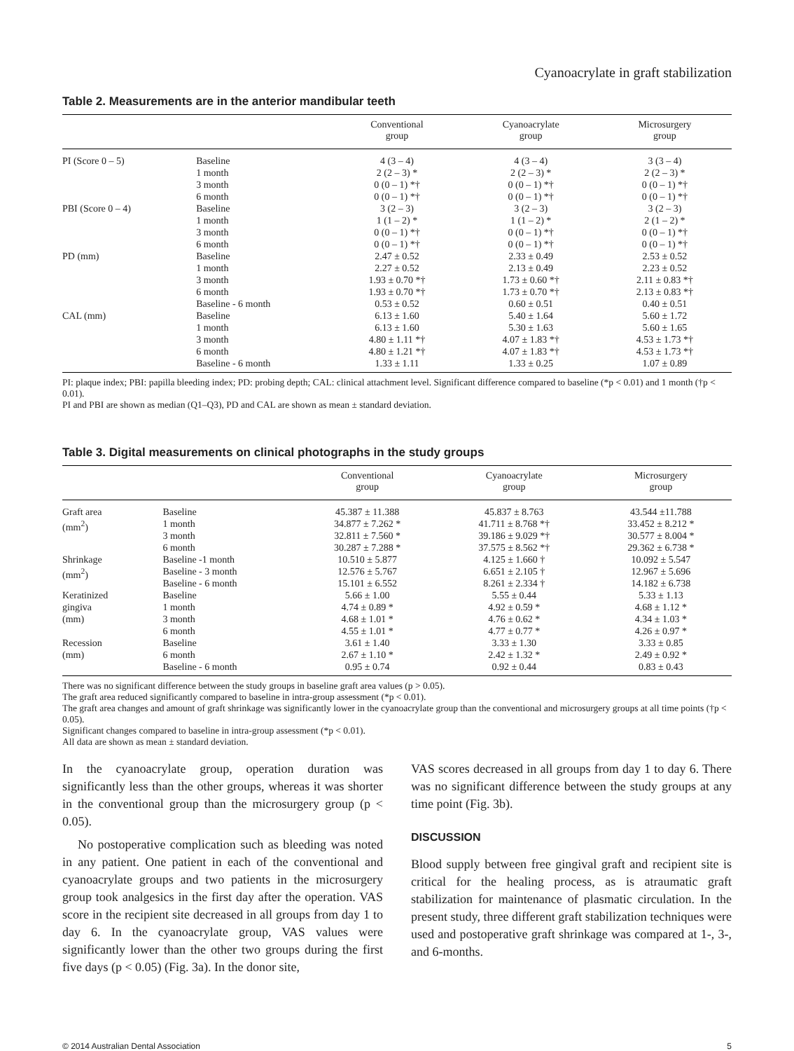Cyanoacrylate in graft stabilization
Table 2. Measurements are in the anterior mandibular teeth
| | | Conventional group | Cyanoacrylate group | Microsurgery group |
| --- | --- | --- | --- | --- |
| PI (Score 0 – 5) | Baseline 1 month 3 month 6 month | 4 (3 – 4) 2 (2 – 3) * 0 (0 – 1) *† 0 (0 – 1) *† | 4 (3 – 4) 2 (2 – 3) * 0 (0 – 1) *† 0 (0 – 1) *† | 3 (3 – 4) 2 (2 – 3) * 0 (0 – 1) *† 0 (0 – 1) *† |
| PBI (Score 0 – 4) | Baseline 1 month 3 month 6 month | 3 (2 – 3) 1 (1 – 2) * 0 (0 – 1) *† 0 (0 – 1) *† | 3 (2 – 3) 1 (1 – 2) * 0 (0 – 1) *† 0 (0 – 1) *† | 3 (2 – 3) 2 (1 – 2) * 0 (0 – 1) *† 0 (0 – 1) *† |
| PD (mm) | Baseline 1 month 3 month 6 month Baseline - 6 month | 2.47 ± 0.52 2.27 ± 0.52 1.93 ± 0.70 *† 1.93 ± 0.70 *† 0.53 ± 0.52 | 2.33 ± 0.49 2.13 ± 0.49 1.73 ± 0.60 *† 1.73 ± 0.70 *† 0.60 ± 0.51 | 2.53 ± 0.52 2.23 ± 0.52 2.11 ± 0.83 *† 2.13 ± 0.83 *† 0.40 ± 0.51 |
| CAL (mm) | Baseline 1 month 3 month 6 month Baseline - 6 month | 6.13 ± 1.60 6.13 ± 1.60 4.80 ± 1.11 *† 4.80 ± 1.21 *† 1.33 ± 1.11 | 5.40 ± 1.64 5.30 ± 1.63 4.07 ± 1.83 *† 4.07 ± 1.83 *† 1.33 ± 0.25 | 5.60 ± 1.72 5.60 ± 1.65 4.53 ± 1.73 *† 4.53 ± 1.73 *† 1.07 ± 0.89 |
PI: plaque index; PBI: papilla bleeding index; PD: probing depth; CAL: clinical attachment level. Significant difference compared to baseline (*p < 0.01) and 1 month (†p < 0.01).
PI and PBI are shown as median (Q1–Q3), PD and CAL are shown as mean ± standard deviation.
Table 3. Digital measurements on clinical photographs in the study groups
| | | Conventional group | Cyanoacrylate group | Microsurgery group |
| --- | --- | --- | --- | --- |
| Graft area (mm<sup>2</sup>) | Baseline 1 month 3 month 6 month | 45.387 ± 11.388 34.877 ± 7.262 * 32.811 ± 7.560 * 30.287 ± 7.288 * | 45.837 ± 8.763 41.711 ± 8.768 *† 39.186 ± 9.029 *† 37.575 ± 8.562 *† | 43.544 ±11.788 33.452 ± 8.212 * 30.577 ± 8.004 * 29.362 ± 6.738 * |
| Shrinkage (mm<sup>2</sup>) | Baseline -1 month Baseline - 3 month Baseline - 6 month | 10.510 ± 5.877 12.576 ± 5.767 15.101 ± 6.552 | 4.125 ± 1.660 † 6.651 ± 2.105 † 8.261 ± 2.334 † | 10.092 ± 5.547 12.967 ± 5.696 14.182 ± 6.738 |
| Keratinized gingiva (mm) | Baseline 1 month 3 month 6 month | 5.66 ± 1.00 4.74 ± 0.89 * 4.68 ± 1.01 * 4.55 ± 1.01 * | 5.55 ± 0.44 4.92 ± 0.59 * 4.76 ± 0.62 * 4.77 ± 0.77 * | 5.33 ± 1.13 4.68 ± 1.12 * 4.34 ± 1.03 * 4.26 ± 0.97 * |
| Recession (mm) | Baseline 6 month Baseline - 6 month | 3.61 ± 1.40 2.67 ± 1.10 * 0.95 ± 0.74 | 3.33 ± 1.30 2.42 ± 1.32 * 0.92 ± 0.44 | 3.33 ± 0.85 2.49 ± 0.92 * 0.83 ± 0.43 |
There was no significant difference between the study groups in baseline graft area values (p > 0.05).
The graft area reduced significantly compared to baseline in intra-group assessment (*p < 0.01).
The graft area changes and amount of graft shrinkage was significantly lower in the cyanoacrylate group than the conventional and microsurgery groups at all time points (†p < 0.05).
Significant changes compared to baseline in intra-group assessment (*p < 0.01).
All data are shown as mean ± standard deviation.
In the cyanoacrylate group, operation duration was significantly less than the other groups, whereas it was shorter in the conventional group than the microsurgery group (p < 0.05).
No postoperative complication such as bleeding was noted in any patient. One patient in each of the conventional and cyanoacrylate groups and two patients in the microsurgery group took analgesics in the first day after the operation. VAS score in the recipient site decreased in all groups from day 1 to day 6. In the cyanoacrylate group, VAS values were significantly lower than the other two groups during the first five days (p < 0.05) (Fig. 3a). In the donor site,
VAS scores decreased in all groups from day 1 to day 6. There was no significant difference between the study groups at any time point (Fig. 3b).
DISCUSSION
Blood supply between free gingival graft and recipient site is critical for the healing process, as is atraumatic graft stabilization for maintenance of plasmatic circulation. In the present study, three different graft stabilization techniques were used and postoperative graft shrinkage was compared at 1-, 3-, and 6-months.
© 2014 Australian Dental Association 5